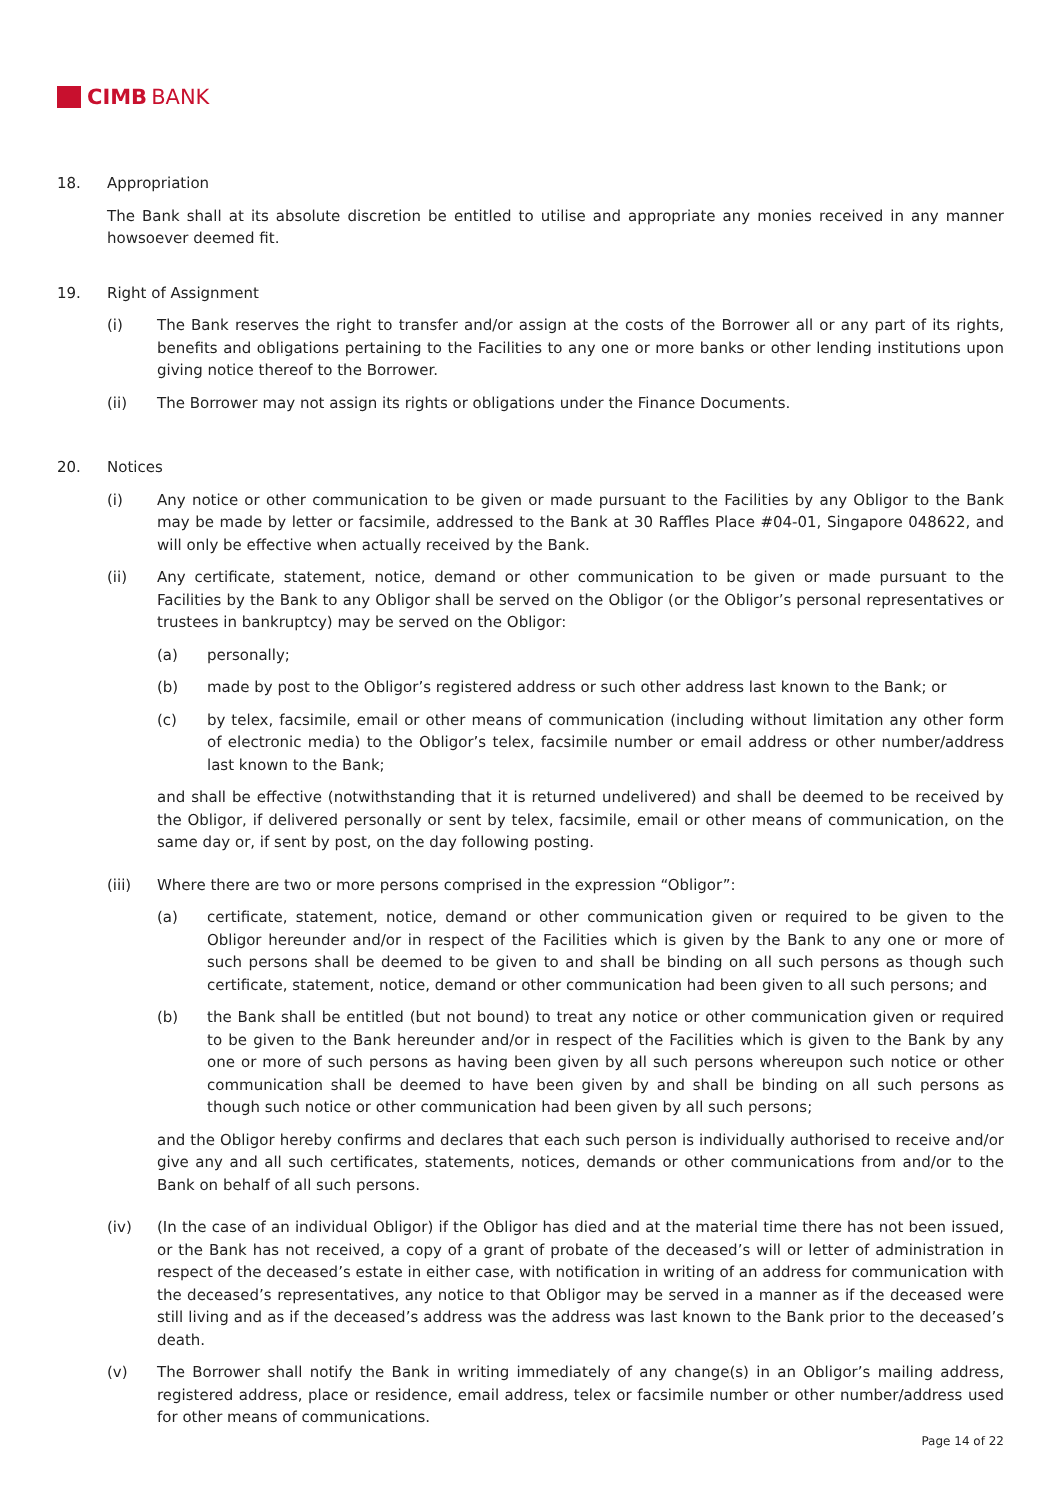CIMB BANK
18. Appropriation
The Bank shall at its absolute discretion be entitled to utilise and appropriate any monies received in any manner howsoever deemed fit.
19. Right of Assignment
(i) The Bank reserves the right to transfer and/or assign at the costs of the Borrower all or any part of its rights, benefits and obligations pertaining to the Facilities to any one or more banks or other lending institutions upon giving notice thereof to the Borrower.
(ii) The Borrower may not assign its rights or obligations under the Finance Documents.
20. Notices
(i) Any notice or other communication to be given or made pursuant to the Facilities by any Obligor to the Bank may be made by letter or facsimile, addressed to the Bank at 30 Raffles Place #04-01, Singapore 048622, and will only be effective when actually received by the Bank.
(ii) Any certificate, statement, notice, demand or other communication to be given or made pursuant to the Facilities by the Bank to any Obligor shall be served on the Obligor (or the Obligor’s personal representatives or trustees in bankruptcy) may be served on the Obligor:
(a) personally;
(b) made by post to the Obligor’s registered address or such other address last known to the Bank; or
(c) by telex, facsimile, email or other means of communication (including without limitation any other form of electronic media) to the Obligor’s telex, facsimile number or email address or other number/address last known to the Bank;
and shall be effective (notwithstanding that it is returned undelivered) and shall be deemed to be received by the Obligor, if delivered personally or sent by telex, facsimile, email or other means of communication, on the same day or, if sent by post, on the day following posting.
(iii) Where there are two or more persons comprised in the expression “Obligor”:
(a) certificate, statement, notice, demand or other communication given or required to be given to the Obligor hereunder and/or in respect of the Facilities which is given by the Bank to any one or more of such persons shall be deemed to be given to and shall be binding on all such persons as though such certificate, statement, notice, demand or other communication had been given to all such persons; and
(b) the Bank shall be entitled (but not bound) to treat any notice or other communication given or required to be given to the Bank hereunder and/or in respect of the Facilities which is given to the Bank by any one or more of such persons as having been given by all such persons whereupon such notice or other communication shall be deemed to have been given by and shall be binding on all such persons as though such notice or other communication had been given by all such persons;
and the Obligor hereby confirms and declares that each such person is individually authorised to receive and/or give any and all such certificates, statements, notices, demands or other communications from and/or to the Bank on behalf of all such persons.
(iv) (In the case of an individual Obligor) if the Obligor has died and at the material time there has not been issued, or the Bank has not received, a copy of a grant of probate of the deceased’s will or letter of administration in respect of the deceased’s estate in either case, with notification in writing of an address for communication with the deceased’s representatives, any notice to that Obligor may be served in a manner as if the deceased were still living and as if the deceased’s address was the address was last known to the Bank prior to the deceased’s death.
(v) The Borrower shall notify the Bank in writing immediately of any change(s) in an Obligor’s mailing address, registered address, place or residence, email address, telex or facsimile number or other number/address used for other means of communications.
Page 14 of 22